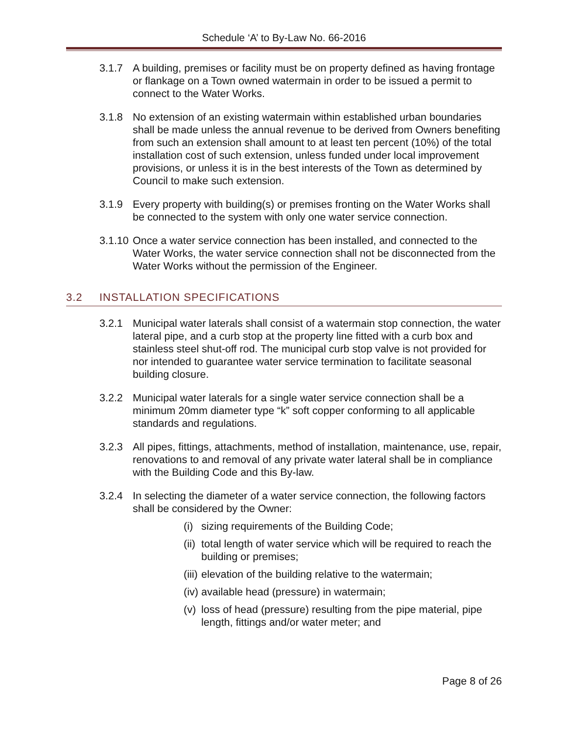Schedule ‘A’ to By-Law No. 66-2016
3.1.7 A building, premises or facility must be on property defined as having frontage or flankage on a Town owned watermain in order to be issued a permit to connect to the Water Works.
3.1.8 No extension of an existing watermain within established urban boundaries shall be made unless the annual revenue to be derived from Owners benefiting from such an extension shall amount to at least ten percent (10%) of the total installation cost of such extension, unless funded under local improvement provisions, or unless it is in the best interests of the Town as determined by Council to make such extension.
3.1.9 Every property with building(s) or premises fronting on the Water Works shall be connected to the system with only one water service connection.
3.1.10
Once a water service connection has been installed, and connected to the Water Works, the water service connection shall not be disconnected from the Water Works without the permission of the Engineer.
3.2 INSTALLATION SPECIFICATIONS
3.2.1 Municipal water laterals shall consist of a watermain stop connection, the water lateral pipe, and a curb stop at the property line fitted with a curb box and stainless steel shut-off rod. The municipal curb stop valve is not provided for nor intended to guarantee water service termination to facilitate seasonal building closure.
3.2.2 Municipal water laterals for a single water service connection shall be a minimum 20mm diameter type “k” soft copper conforming to all applicable standards and regulations.
3.2.3 All pipes, fittings, attachments, method of installation, maintenance, use, repair, renovations to and removal of any private water lateral shall be in compliance with the Building Code and this By-law.
3.2.4 In selecting the diameter of a water service connection, the following factors shall be considered by the Owner:
(i)
sizing requirements of the Building Code;
(ii)
total length of water service which will be required to reach the building or premises;
(iii)
elevation of the building relative to the watermain;
(iv)
available head (pressure) in watermain;
(v)
loss of head (pressure) resulting from the pipe material, pipe length, fittings and/or water meter; and
Page 8 of 26